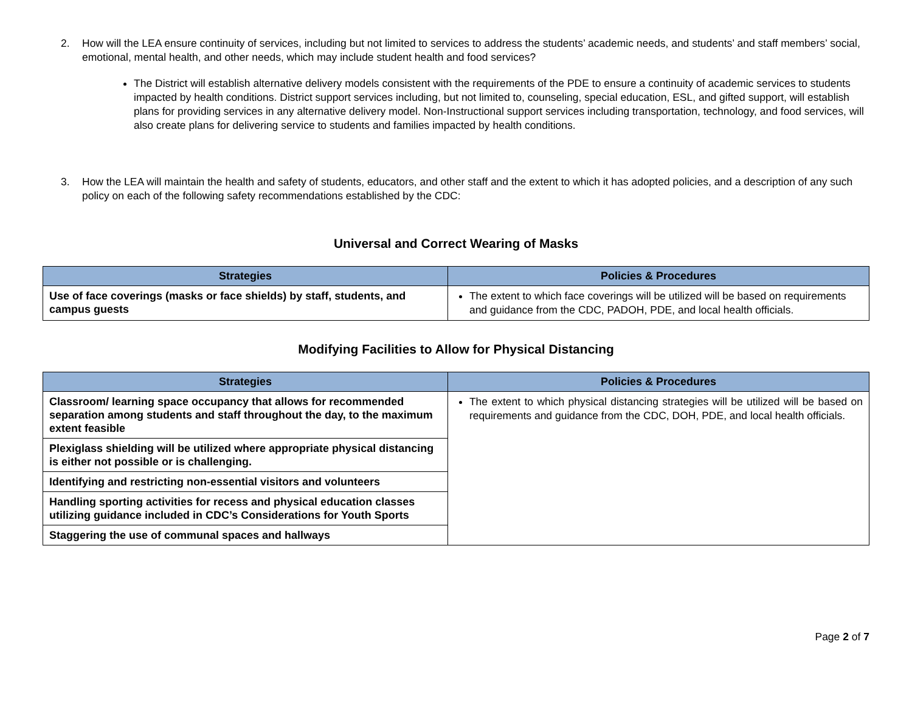2. How will the LEA ensure continuity of services, including but not limited to services to address the students’ academic needs, and students’ and staff members’ social, emotional, mental health, and other needs, which may include student health and food services?
The District will establish alternative delivery models consistent with the requirements of the PDE to ensure a continuity of academic services to students impacted by health conditions. District support services including, but not limited to, counseling, special education, ESL, and gifted support, will establish plans for providing services in any alternative delivery model. Non-Instructional support services including transportation, technology, and food services, will also create plans for delivering service to students and families impacted by health conditions.
3. How the LEA will maintain the health and safety of students, educators, and other staff and the extent to which it has adopted policies, and a description of any such policy on each of the following safety recommendations established by the CDC:
Universal and Correct Wearing of Masks
| Strategies | Policies & Procedures |
| --- | --- |
| Use of face coverings (masks or face shields) by staff, students, and campus guests | The extent to which face coverings will be utilized will be based on requirements and guidance from the CDC, PADOH, PDE, and local health officials. |
Modifying Facilities to Allow for Physical Distancing
| Strategies | Policies & Procedures |
| --- | --- |
| Classroom/ learning space occupancy that allows for recommended separation among students and staff throughout the day, to the maximum extent feasible | The extent to which physical distancing strategies will be utilized will be based on requirements and guidance from the CDC, DOH, PDE, and local health officials. |
| Plexiglass shielding will be utilized where appropriate physical distancing is either not possible or is challenging. | |
| Identifying and restricting non-essential visitors and volunteers | |
| Handling sporting activities for recess and physical education classes utilizing guidance included in CDC’s Considerations for Youth Sports | |
| Staggering the use of communal spaces and hallways | |
Page 2 of 7